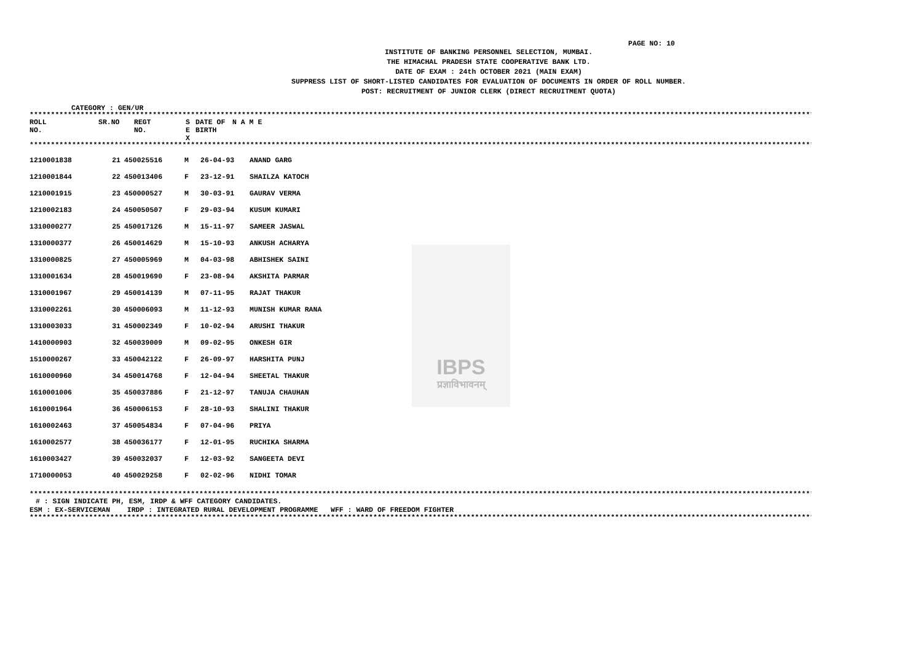PAGE NO: 10
INSTITUTE OF BANKING PERSONNEL SELECTION, MUMBAI.
THE HIMACHAL PRADESH STATE COOPERATIVE BANK LTD.
DATE OF EXAM : 24th OCTOBER 2021 (MAIN EXAM)
SUPPRESS LIST OF SHORT-LISTED CANDIDATES FOR EVALUATION OF DOCUMENTS IN ORDER OF ROLL NUMBER.
POST: RECRUITMENT OF JUNIOR CLERK (DIRECT RECRUITMENT QUOTA)
CATEGORY : GEN/UR
************************************************************************************************************************************************************************************************
| ROLL NO. | SR.NO | REGT NO. | S E X | DATE OF BIRTH | N A M E |
| --- | --- | --- | --- | --- | --- |
************************************************************************************************************************************************************************************************
| 1210001838 | 21 | 450025516 | M | 26-04-93 | ANAND GARG |
| 1210001844 | 22 | 450013406 | F | 23-12-91 | SHAILZA KATOCH |
| 1210001915 | 23 | 450000527 | M | 30-03-91 | GAURAV VERMA |
| 1210002183 | 24 | 450050507 | F | 29-03-94 | KUSUM KUMARI |
| 1310000277 | 25 | 450017126 | M | 15-11-97 | SAMEER JASWAL |
| 1310000377 | 26 | 450014629 | M | 15-10-93 | ANKUSH ACHARYA |
| 1310000825 | 27 | 450005969 | M | 04-03-98 | ABHISHEK SAINI |
| 1310001634 | 28 | 450019690 | F | 23-08-94 | AKSHITA PARMAR |
| 1310001967 | 29 | 450014139 | M | 07-11-95 | RAJAT THAKUR |
| 1310002261 | 30 | 450006093 | M | 11-12-93 | MUNISH KUMAR RANA |
| 1310003033 | 31 | 450002349 | F | 10-02-94 | ARUSHI THAKUR |
| 1410000903 | 32 | 450039009 | M | 09-02-95 | ONKESH GIR |
| 1510000267 | 33 | 450042122 | F | 26-09-97 | HARSHITA PUNJ |
| 1610000960 | 34 | 450014768 | F | 12-04-94 | SHEETAL THAKUR |
| 1610001006 | 35 | 450037886 | F | 21-12-97 | TANUJA CHAUHAN |
| 1610001964 | 36 | 450006153 | F | 28-10-93 | SHALINI THAKUR |
| 1610002463 | 37 | 450054834 | F | 07-04-96 | PRIYA |
| 1610002577 | 38 | 450036177 | F | 12-01-95 | RUCHIKA SHARMA |
| 1610003427 | 39 | 450032037 | F | 12-03-92 | SANGEETA DEVI |
| 1710000053 | 40 | 450029258 | F | 02-02-96 | NIDHI TOMAR |
************************************************************************************************************************************************************************************************
# : SIGN INDICATE PH, ESM, IRDP & WFF CATEGORY CANDIDATES.
ESM : EX-SERVICEMAN IRDP : INTEGRATED RURAL DEVELOPMENT PROGRAMME WFF : WARD OF FREEDOM FIGHTER
************************************************************************************************************************************************************************************************
IBPS
प्रज्ञाविभावनम्